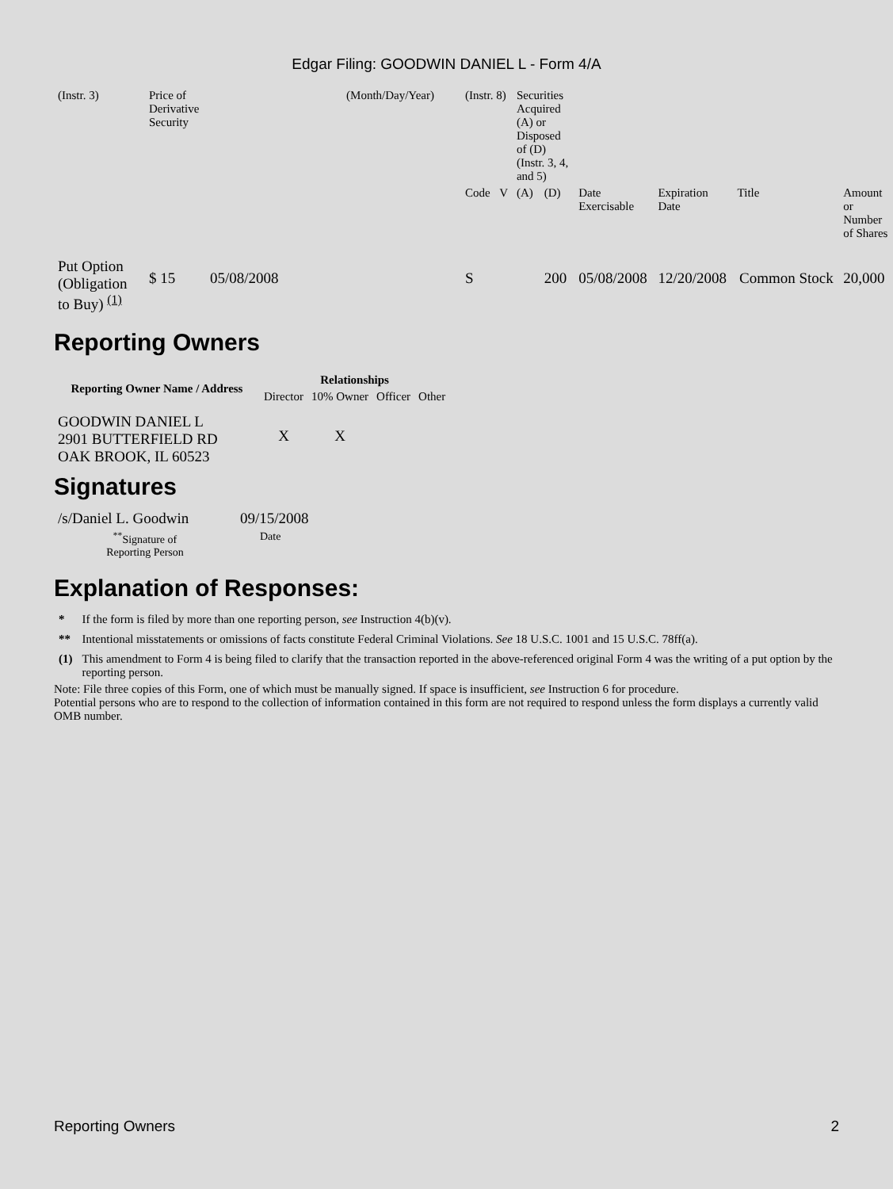Edgar Filing: GOODWIN DANIEL L - Form 4/A
| (Instr. 3) | Price of Derivative Security | | (Month/Day/Year) | (Instr. 8) | | Securities Acquired (A) or Disposed of (D) (Instr. 3, 4, and 5) | | | | | |
| | | | | Code | V | (A) | (D) | Date Exercisable | Expiration Date | Title | Amount or Number of Shares |
| Put Option (Obligation to Buy) <sup>(1)</sup> | $ 15 | 05/08/2008 | | S | | | 200 | 05/08/2008 | 12/20/2008 | Common Stock | 20,000 |
Reporting Owners
| Reporting Owner Name / Address | Relationships | | | |
| --- | --- | --- | --- | --- |
| | Director | 10% Owner | Officer | Other |
| GOODWIN DANIEL L 2901 BUTTERFIELD RD OAK BROOK, IL 60523 | X | X | | |
Signatures
| /s/Daniel L. Goodwin | 09/15/2008 |
| <sup>**</sup> Signature of Reporting Person | Date |
Explanation of Responses:
| * | If the form is filed by more than one reporting person, see Instruction 4(b)(v). |
| ** | Intentional misstatements or omissions of facts constitute Federal Criminal Violations. See 18 U.S.C. 1001 and 15 U.S.C. 78ff(a). |
| (1) | This amendment to Form 4 is being filed to clarify that the transaction reported in the above-referenced original Form 4 was the writing of a put option by the reporting person. |
Note: File three copies of this Form, one of which must be manually signed. If space is insufficient, see Instruction 6 for procedure.
Potential persons who are to respond to the collection of information contained in this form are not required to respond unless the form displays a currently valid OMB number.
Reporting Owners 2